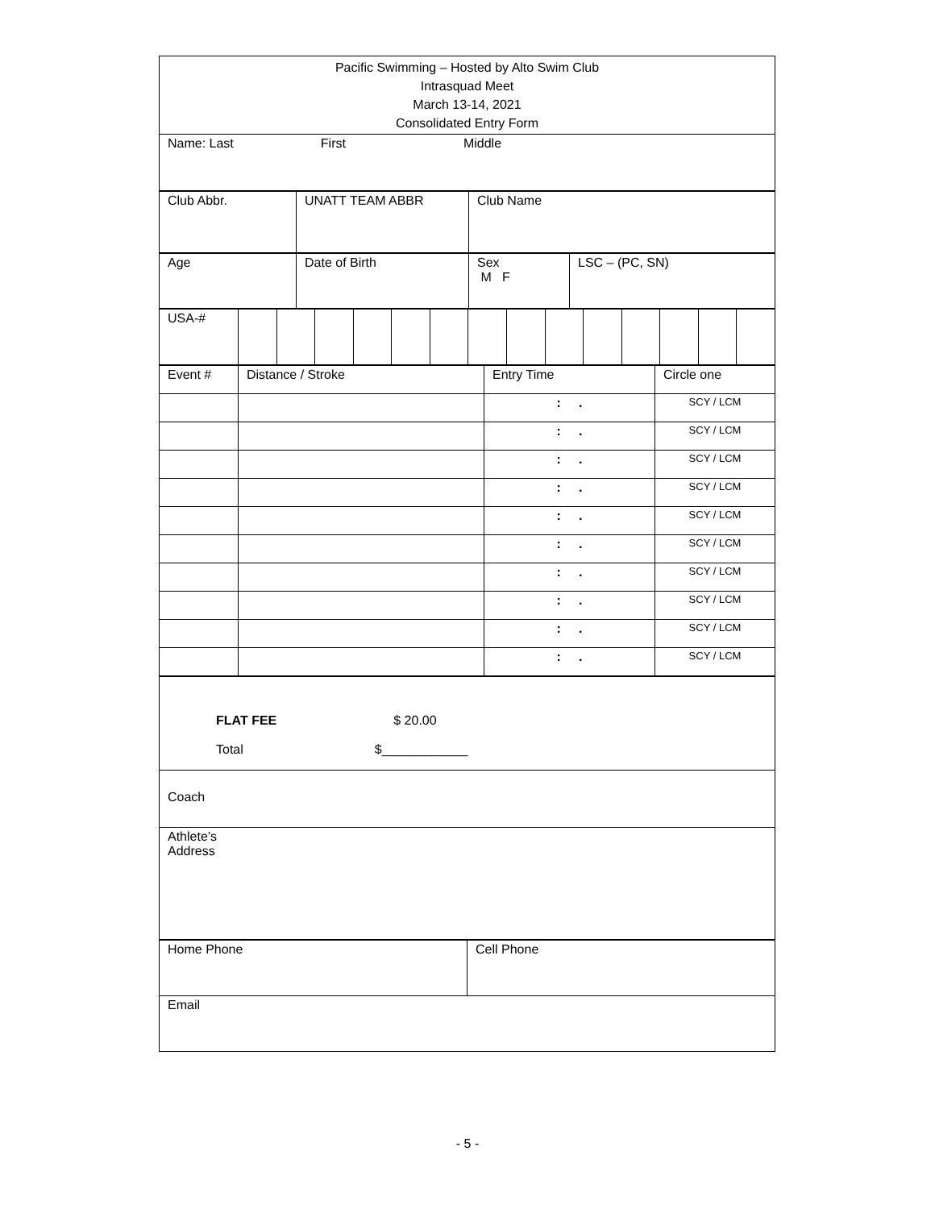| Pacific Swimming – Hosted by Alto Swim Club Intrasquad Meet March 13-14, 2021 Consolidated Entry Form |
| Name: Last First Middle |
| Club Abbr. | UNATT TEAM ABBR | Club Name |
| Age | Date of Birth | Sex M F | LSC – (PC, SN) |
| USA-# | | | | | | | | | | | | | | |
| Event # | Distance / Stroke | Entry Time | Circle one |
| | | : . | SCY / LCM |
| | | : . | SCY / LCM |
| | | : . | SCY / LCM |
| | | : . | SCY / LCM |
| | | : . | SCY / LCM |
| | | : . | SCY / LCM |
| | | : . | SCY / LCM |
| | | : . | SCY / LCM |
| | | : . | SCY / LCM |
| | | : . | SCY / LCM |
| FLAT FEE $ 20.00 Total $____________ |
| Coach |
| Athlete’s Address |
| Home Phone | Cell Phone |
| Email | |
- 5 -